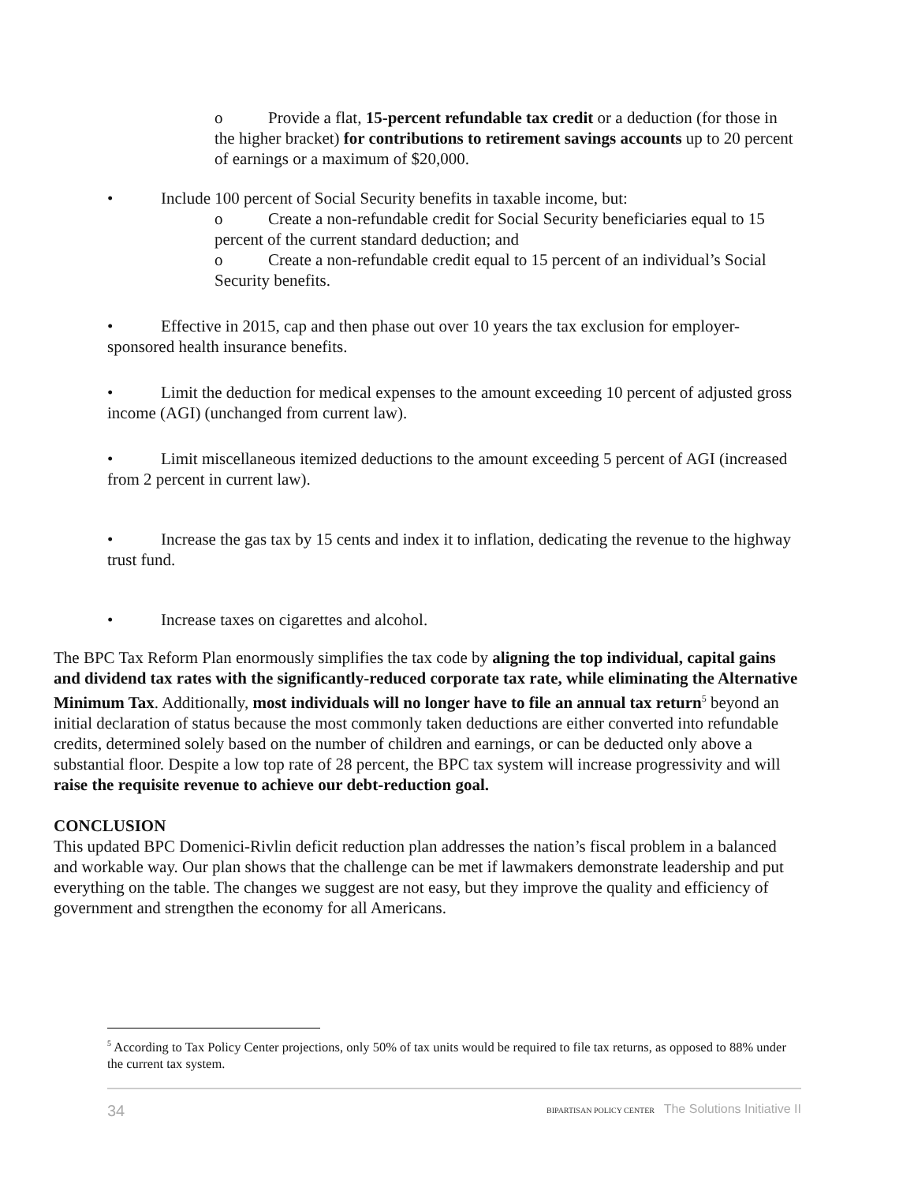o Provide a flat, 15-percent refundable tax credit or a deduction (for those in the higher bracket) for contributions to retirement savings accounts up to 20 percent of earnings or a maximum of $20,000.
• Include 100 percent of Social Security benefits in taxable income, but:
o Create a non-refundable credit for Social Security beneficiaries equal to 15 percent of the current standard deduction; and
o Create a non-refundable credit equal to 15 percent of an individual’s Social Security benefits.
• Effective in 2015, cap and then phase out over 10 years the tax exclusion for employer-sponsored health insurance benefits.
• Limit the deduction for medical expenses to the amount exceeding 10 percent of adjusted gross income (AGI) (unchanged from current law).
• Limit miscellaneous itemized deductions to the amount exceeding 5 percent of AGI (increased from 2 percent in current law).
• Increase the gas tax by 15 cents and index it to inflation, dedicating the revenue to the highway trust fund.
• Increase taxes on cigarettes and alcohol.
The BPC Tax Reform Plan enormously simplifies the tax code by aligning the top individual, capital gains and dividend tax rates with the significantly-reduced corporate tax rate, while eliminating the Alternative Minimum Tax. Additionally, most individuals will no longer have to file an annual tax return<sup>5</sup> beyond an initial declaration of status because the most commonly taken deductions are either converted into refundable credits, determined solely based on the number of children and earnings, or can be deducted only above a substantial floor. Despite a low top rate of 28 percent, the BPC tax system will increase progressivity and will raise the requisite revenue to achieve our debt-reduction goal.
CONCLUSION
This updated BPC Domenici-Rivlin deficit reduction plan addresses the nation’s fiscal problem in a balanced and workable way. Our plan shows that the challenge can be met if lawmakers demonstrate leadership and put everything on the table. The changes we suggest are not easy, but they improve the quality and efficiency of government and strengthen the economy for all Americans.
<sup>5</sup> According to Tax Policy Center projections, only 50% of tax units would be required to file tax returns, as opposed to 88% under the current tax system.
34 BIPARTISAN POLICY CENTER The Solutions Initiative II